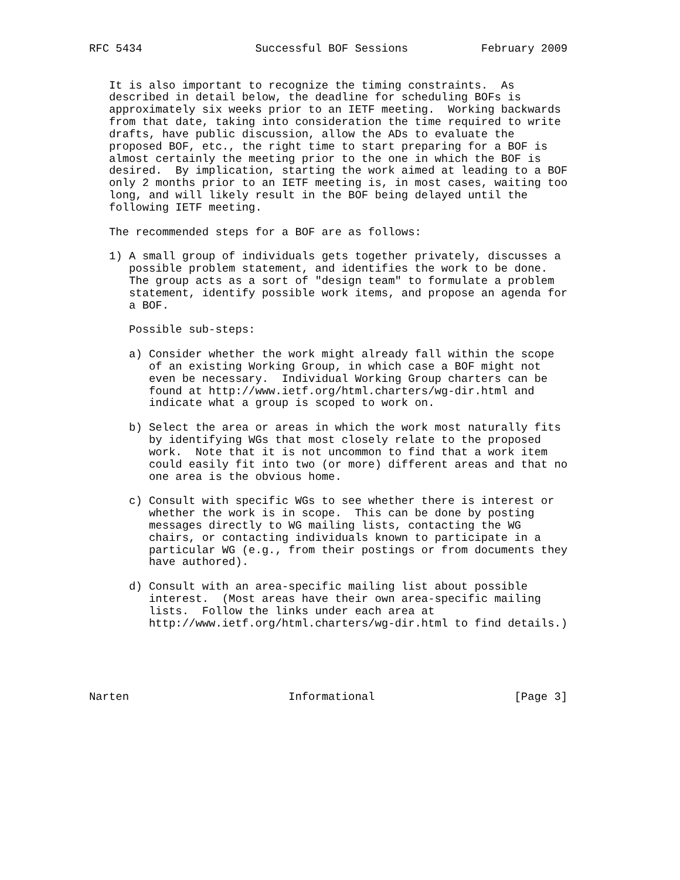RFC 5434                 Successful BOF Sessions           February 2009


   It is also important to recognize the timing constraints.  As
   described in detail below, the deadline for scheduling BOFs is
   approximately six weeks prior to an IETF meeting.  Working backwards
   from that date, taking into consideration the time required to write
   drafts, have public discussion, allow the ADs to evaluate the
   proposed BOF, etc., the right time to start preparing for a BOF is
   almost certainly the meeting prior to the one in which the BOF is
   desired.  By implication, starting the work aimed at leading to a BOF
   only 2 months prior to an IETF meeting is, in most cases, waiting too
   long, and will likely result in the BOF being delayed until the
   following IETF meeting.

   The recommended steps for a BOF are as follows:

   1) A small group of individuals gets together privately, discusses a
      possible problem statement, and identifies the work to be done.
      The group acts as a sort of "design team" to formulate a problem
      statement, identify possible work items, and propose an agenda for
      a BOF.

      Possible sub-steps:

      a) Consider whether the work might already fall within the scope
         of an existing Working Group, in which case a BOF might not
         even be necessary.  Individual Working Group charters can be
         found at http://www.ietf.org/html.charters/wg-dir.html and
         indicate what a group is scoped to work on.

      b) Select the area or areas in which the work most naturally fits
         by identifying WGs that most closely relate to the proposed
         work.  Note that it is not uncommon to find that a work item
         could easily fit into two (or more) different areas and that no
         one area is the obvious home.

      c) Consult with specific WGs to see whether there is interest or
         whether the work is in scope.  This can be done by posting
         messages directly to WG mailing lists, contacting the WG
         chairs, or contacting individuals known to participate in a
         particular WG (e.g., from their postings or from documents they
         have authored).

      d) Consult with an area-specific mailing list about possible
         interest.  (Most areas have their own area-specific mailing
         lists.  Follow the links under each area at
         http://www.ietf.org/html.charters/wg-dir.html to find details.)





Narten                        Informational                     [Page 3]